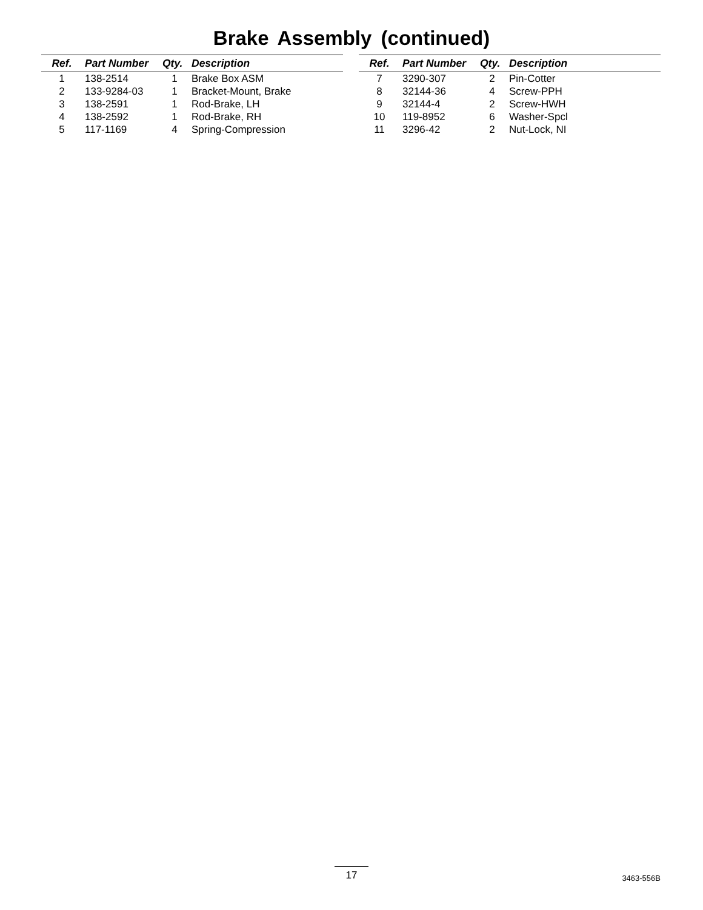Brake Assembly (continued)
| Ref. | Part Number | Qty. | Description |
| --- | --- | --- | --- |
| 1 | 138-2514 | 1 | Brake Box ASM |
| 2 | 133-9284-03 | 1 | Bracket-Mount, Brake |
| 3 | 138-2591 | 1 | Rod-Brake, LH |
| 4 | 138-2592 | 1 | Rod-Brake, RH |
| 5 | 117-1169 | 4 | Spring-Compression |
| Ref. | Part Number | Qty. | Description |
| --- | --- | --- | --- |
| 7 | 3290-307 | 2 | Pin-Cotter |
| 8 | 32144-36 | 4 | Screw-PPH |
| 9 | 32144-4 | 2 | Screw-HWH |
| 10 | 119-8952 | 6 | Washer-Spcl |
| 11 | 3296-42 | 2 | Nut-Lock, NI |
17 3463-556B